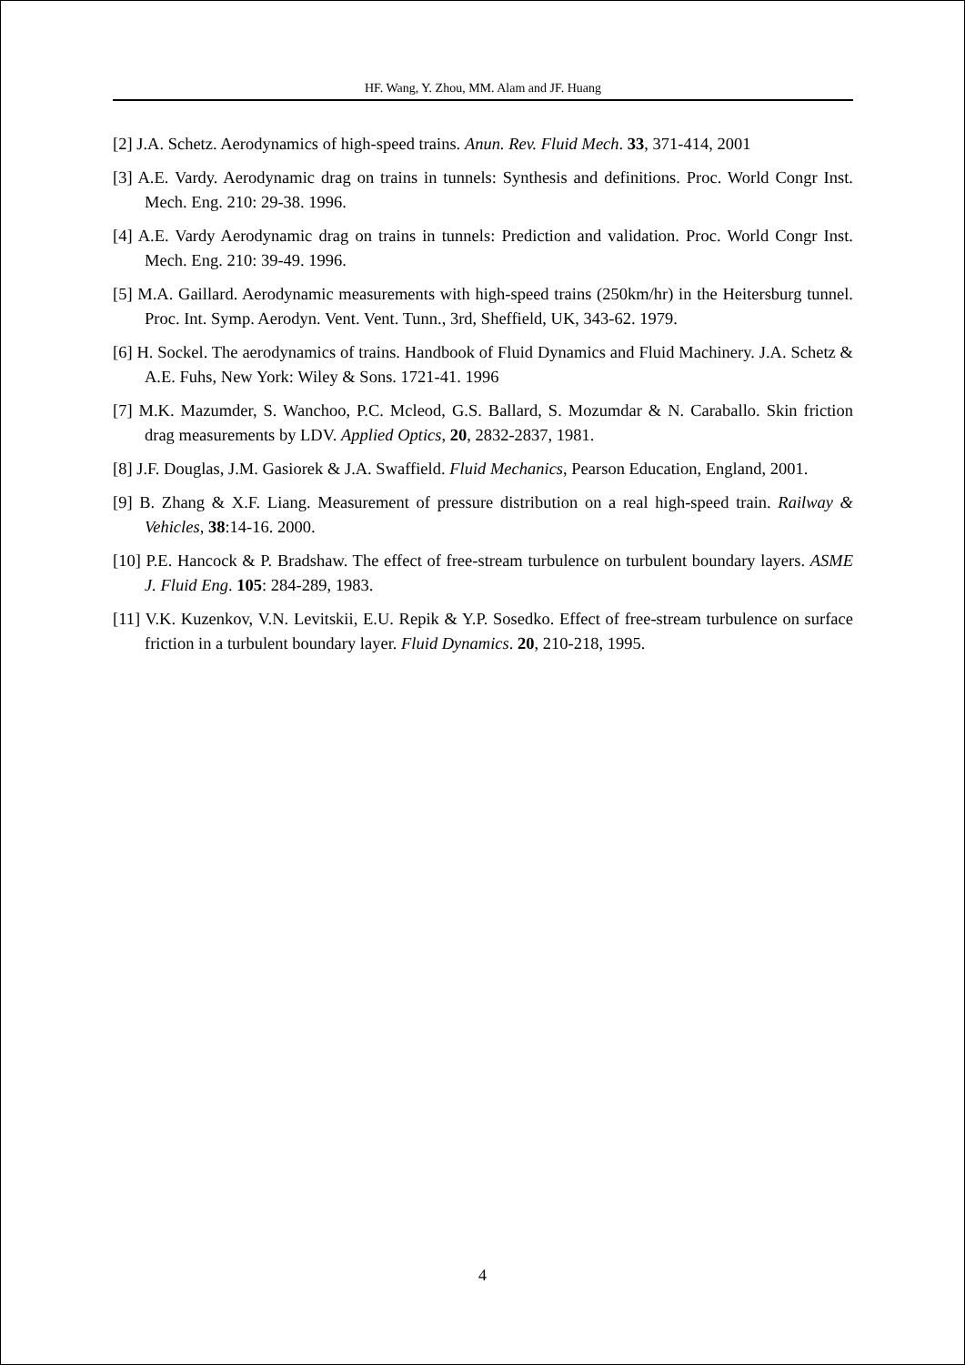HF. Wang, Y. Zhou, MM. Alam and JF. Huang
[2] J.A. Schetz. Aerodynamics of high-speed trains. Anun. Rev. Fluid Mech. 33, 371-414, 2001
[3] A.E. Vardy. Aerodynamic drag on trains in tunnels: Synthesis and definitions. Proc. World Congr Inst. Mech. Eng. 210: 29-38. 1996.
[4] A.E. Vardy Aerodynamic drag on trains in tunnels: Prediction and validation. Proc. World Congr Inst. Mech. Eng. 210: 39-49. 1996.
[5] M.A. Gaillard. Aerodynamic measurements with high-speed trains (250km/hr) in the Heitersburg tunnel. Proc. Int. Symp. Aerodyn. Vent. Vent. Tunn., 3rd, Sheffield, UK, 343-62. 1979.
[6] H. Sockel. The aerodynamics of trains. Handbook of Fluid Dynamics and Fluid Machinery. J.A. Schetz & A.E. Fuhs, New York: Wiley & Sons. 1721-41. 1996
[7] M.K. Mazumder, S. Wanchoo, P.C. Mcleod, G.S. Ballard, S. Mozumdar & N. Caraballo. Skin friction drag measurements by LDV. Applied Optics, 20, 2832-2837, 1981.
[8] J.F. Douglas, J.M. Gasiorek & J.A. Swaffield. Fluid Mechanics, Pearson Education, England, 2001.
[9] B. Zhang & X.F. Liang. Measurement of pressure distribution on a real high-speed train. Railway & Vehicles, 38:14-16. 2000.
[10] P.E. Hancock & P. Bradshaw. The effect of free-stream turbulence on turbulent boundary layers. ASME J. Fluid Eng. 105: 284-289, 1983.
[11] V.K. Kuzenkov, V.N. Levitskii, E.U. Repik & Y.P. Sosedko. Effect of free-stream turbulence on surface friction in a turbulent boundary layer. Fluid Dynamics. 20, 210-218, 1995.
4